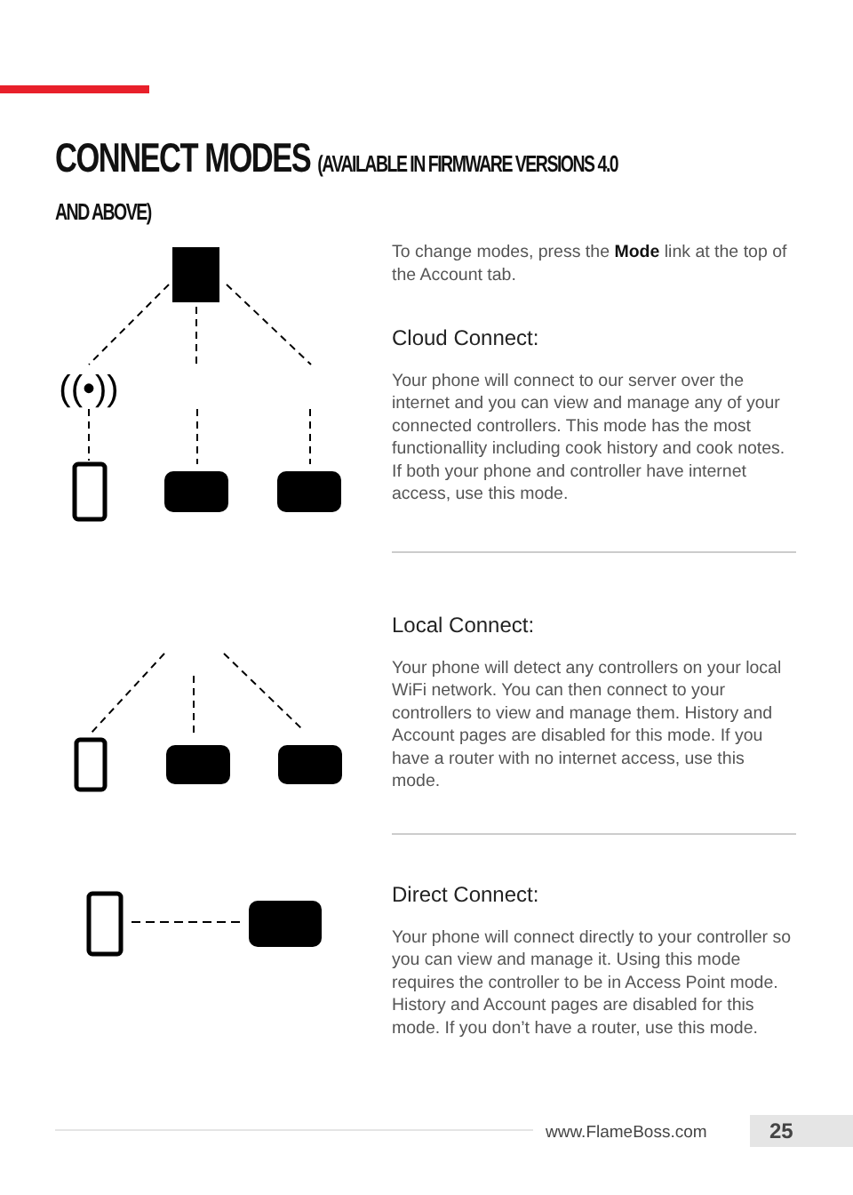CONNECT MODES (AVAILABLE IN FIRMWARE VERSIONS 4.0 AND ABOVE)
((•))
To change modes, press the Mode link at the top of the Account tab.
Cloud Connect:
Your phone will connect to our server over the internet and you can view and manage any of your connected controllers. This mode has the most functionallity including cook history and cook notes. If both your phone and controller have internet access, use this mode.
Local Connect:
Your phone will detect any controllers on your local WiFi network. You can then connect to your controllers to view and manage them. History and Account pages are disabled for this mode. If you have a router with no internet access, use this mode.
Direct Connect:
Your phone will connect directly to your controller so you can view and manage it. Using this mode requires the controller to be in Access Point mode. History and Account pages are disabled for this mode. If you don’t have a router, use this mode.
www.FlameBoss.com 25